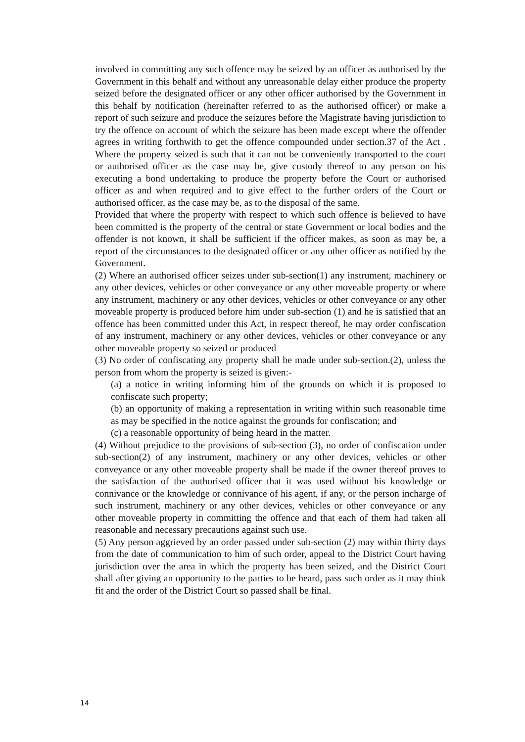involved in committing any such offence may be seized by an officer as authorised by the Government in this behalf and without any unreasonable delay either produce the property seized before the designated officer or any other officer authorised by the Government in this behalf by notification (hereinafter referred to as the authorised officer) or make a report of such seizure and produce the seizures before the Magistrate having jurisdiction to try the offence on account of which the seizure has been made except where the offender agrees in writing forthwith to get the offence compounded under section.37 of the Act . Where the property seized is such that it can not be conveniently transported to the court or authorised officer as the case may be, give custody thereof to any person on his executing a bond undertaking to produce the property before the Court or authorised officer as and when required and to give effect to the further orders of the Court or authorised officer, as the case may be, as to the disposal of the same.
Provided that where the property with respect to which such offence is believed to have been committed is the property of the central or state Government or local bodies and the offender is not known, it shall be sufficient if the officer makes, as soon as may be, a report of the circumstances to the designated officer or any other officer as notified by the Government.
(2) Where an authorised officer seizes under sub-section(1) any instrument, machinery or any other devices, vehicles or other conveyance or any other moveable property or where any instrument, machinery or any other devices, vehicles or other conveyance or any other moveable property is produced before him under sub-section (1) and he is satisfied that an offence has been committed under this Act, in respect thereof, he may order confiscation of any instrument, machinery or any other devices, vehicles or other conveyance or any other moveable property so seized or produced
(3) No order of confiscating any property shall be made under sub-section.(2), unless the person from whom the property is seized is given:-
(a) a notice in writing informing him of the grounds on which it is proposed to confiscate such property;
(b) an opportunity of making a representation in writing within such reasonable time as may be specified in the notice against the grounds for confiscation; and
(c) a reasonable opportunity of being heard in the matter.
(4) Without prejudice to the provisions of sub-section (3), no order of confiscation under sub-section(2) of any instrument, machinery or any other devices, vehicles or other conveyance or any other moveable property shall be made if the owner thereof proves to the satisfaction of the authorised officer that it was used without his knowledge or connivance or the knowledge or connivance of his agent, if any, or the person incharge of such instrument, machinery or any other devices, vehicles or other conveyance or any other moveable property in committing the offence and that each of them had taken all reasonable and necessary precautions against such use.
(5) Any person aggrieved by an order passed under sub-section (2) may within thirty days from the date of communication to him of such order, appeal to the District Court having jurisdiction over the area in which the property has been seized, and the District Court shall after giving an opportunity to the parties to be heard, pass such order as it may think fit and the order of the District Court so passed shall be final.
14